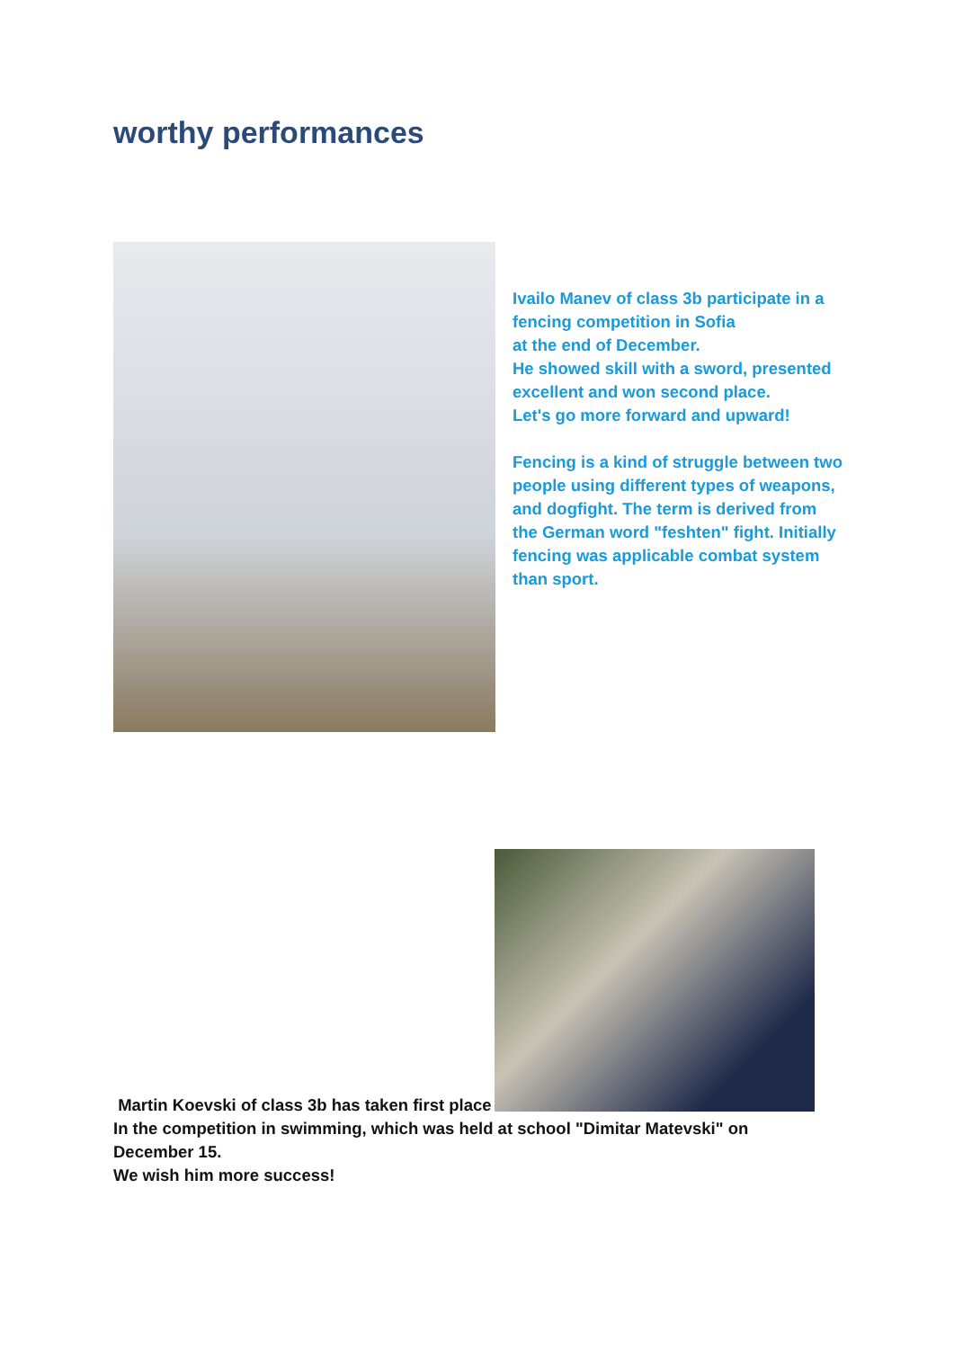worthy performances
Ivailo Manev of class 3b participate in a fencing competition in Sofia
at the end of December.
He showed skill with a sword, presented excellent and won second place.
Let's go more forward and upward!
Fencing is a kind of struggle between two people using different types of weapons, and dogfight. The term is derived from the German word "feshten" fight. Initially fencing was applicable combat system than sport.
Martin Koevski of class 3b has taken first place
In the competition in swimming, which was held at school "Dimitar Matevski" on December 15.
We wish him more success!